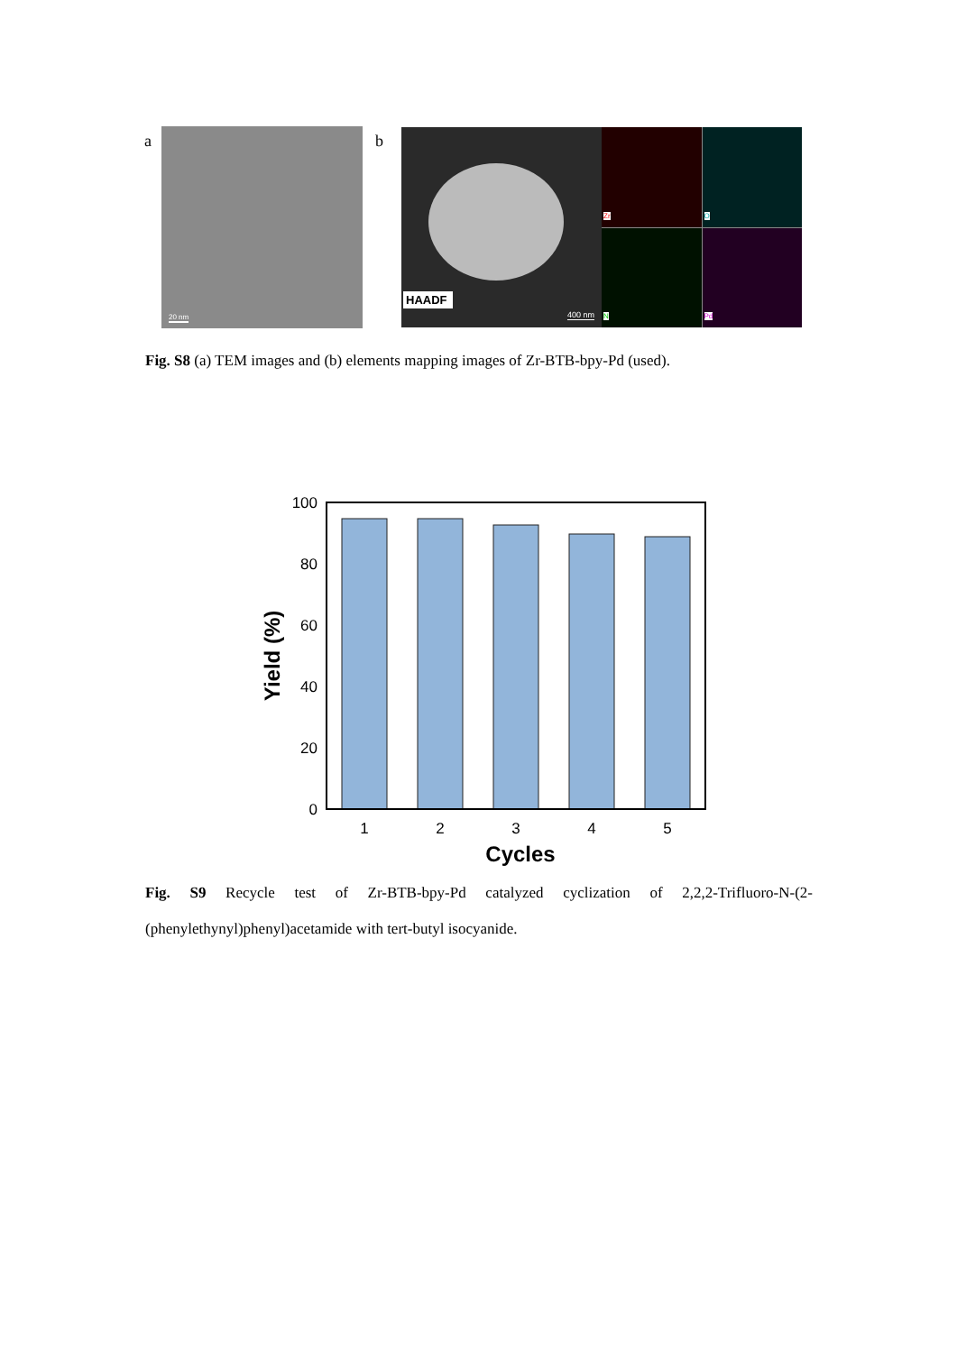a 20 nm b HAADF
400 nm
Zr
O
N
Pd
Fig. S8 (a) TEM images and (b) elements mapping images of Zr-BTB-bpy-Pd (used).
100
80
60
40
20
0
1
2
3
4
5
Cycles
Yield (%)
Fig. S9 Recycle test of Zr-BTB-bpy-Pd catalyzed cyclization of 2,2,2-Trifluoro-N-(2-(phenylethynyl)phenyl)acetamide with tert-butyl isocyanide.